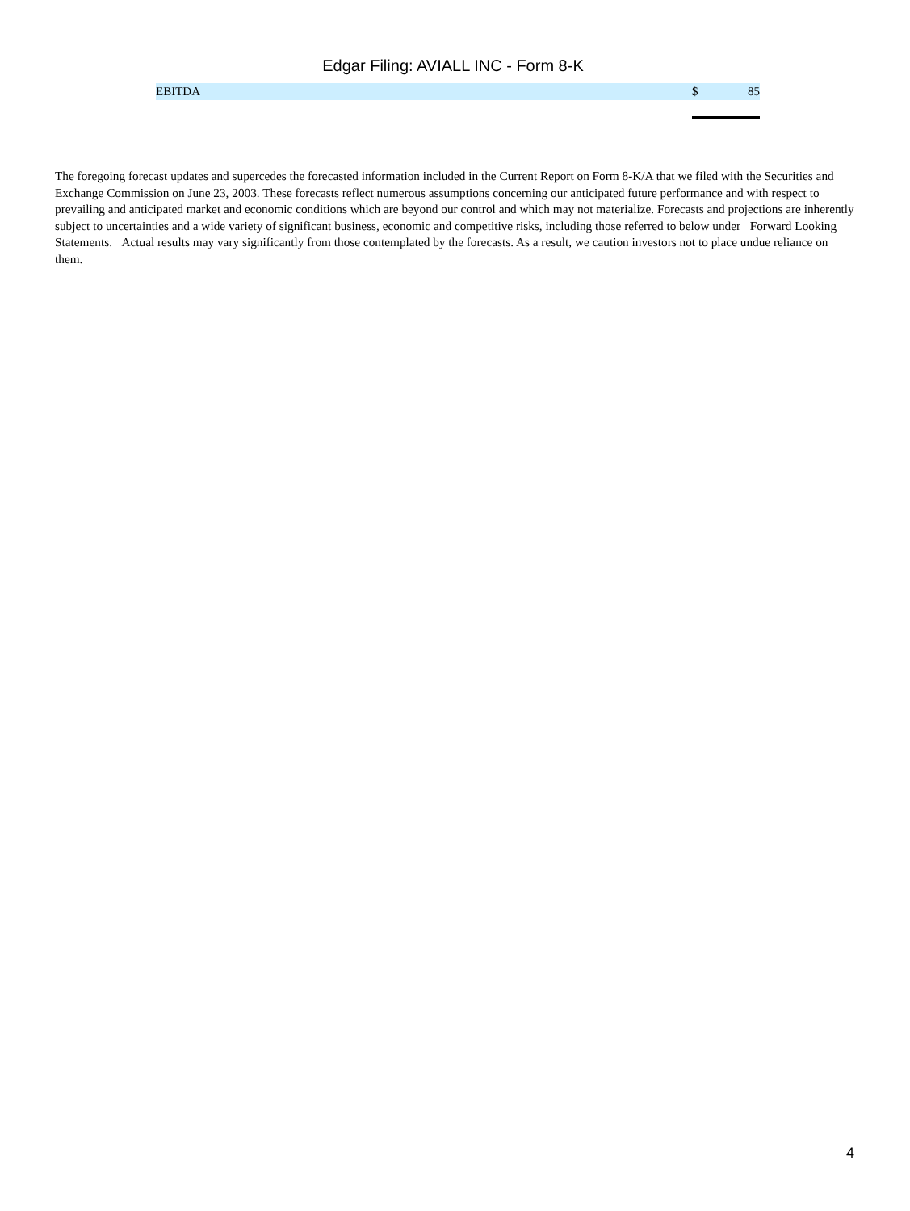Edgar Filing: AVIALL INC - Form 8-K
| EBITDA | $ | 85 |
The foregoing forecast updates and supercedes the forecasted information included in the Current Report on Form 8-K/A that we filed with the Securities and Exchange Commission on June 23, 2003. These forecasts reflect numerous assumptions concerning our anticipated future performance and with respect to prevailing and anticipated market and economic conditions which are beyond our control and which may not materialize. Forecasts and projections are inherently subject to uncertainties and a wide variety of significant business, economic and competitive risks, including those referred to below under Forward Looking Statements. Actual results may vary significantly from those contemplated by the forecasts. As a result, we caution investors not to place undue reliance on them.
4